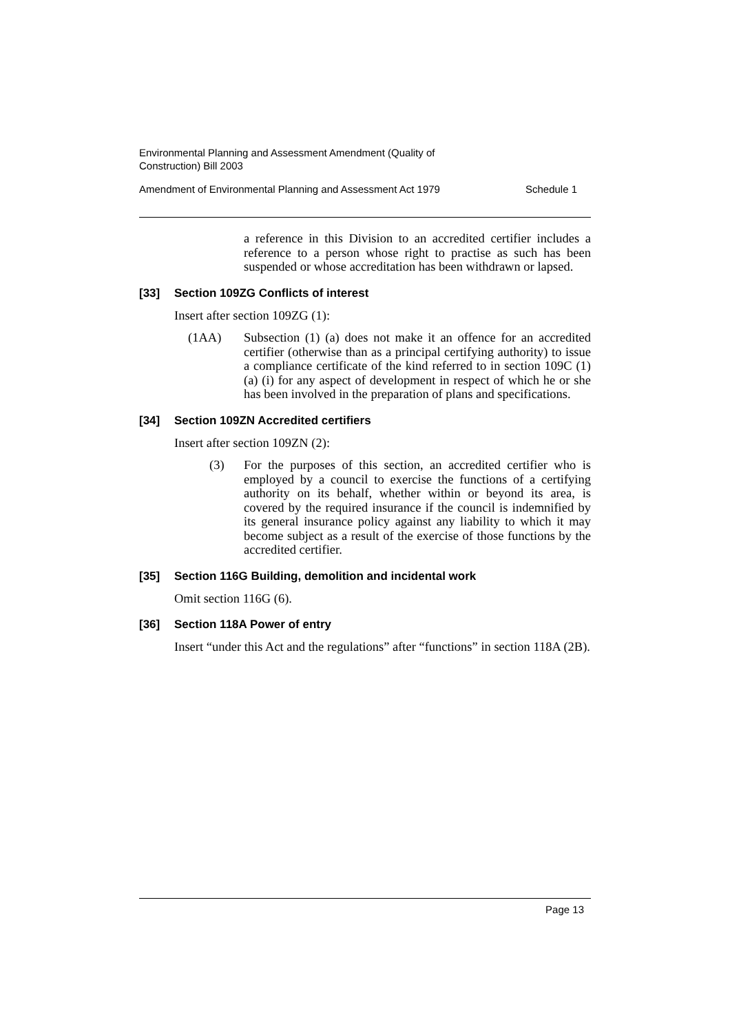Environmental Planning and Assessment Amendment (Quality of
Construction) Bill 2003
Amendment of Environmental Planning and Assessment Act 1979 Schedule 1
a reference in this Division to an accredited certifier includes a reference to a person whose right to practise as such has been suspended or whose accreditation has been withdrawn or lapsed.
[33] Section 109ZG Conflicts of interest
Insert after section 109ZG (1):
(1AA) Subsection (1) (a) does not make it an offence for an accredited certifier (otherwise than as a principal certifying authority) to issue a compliance certificate of the kind referred to in section 109C (1) (a) (i) for any aspect of development in respect of which he or she has been involved in the preparation of plans and specifications.
[34] Section 109ZN Accredited certifiers
Insert after section 109ZN (2):
(3) For the purposes of this section, an accredited certifier who is employed by a council to exercise the functions of a certifying authority on its behalf, whether within or beyond its area, is covered by the required insurance if the council is indemnified by its general insurance policy against any liability to which it may become subject as a result of the exercise of those functions by the accredited certifier.
[35] Section 116G Building, demolition and incidental work
Omit section 116G (6).
[36] Section 118A Power of entry
Insert “under this Act and the regulations” after “functions” in section 118A (2B).
Page 13